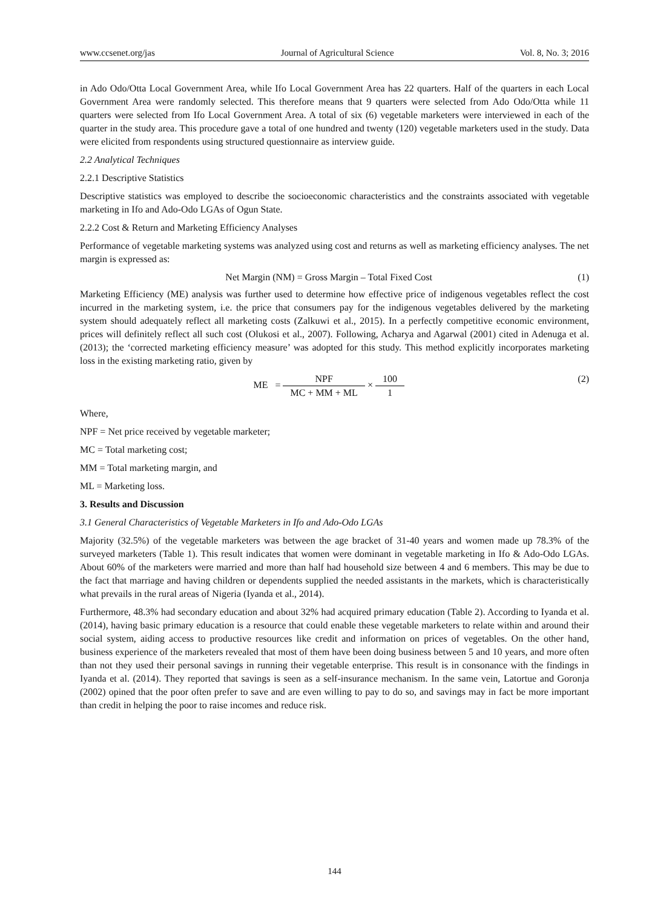www.ccsenet.org/jas Journal of Agricultural Science Vol. 8, No. 3; 2016
in Ado Odo/Otta Local Government Area, while Ifo Local Government Area has 22 quarters. Half of the quarters in each Local Government Area were randomly selected. This therefore means that 9 quarters were selected from Ado Odo/Otta while 11 quarters were selected from Ifo Local Government Area. A total of six (6) vegetable marketers were interviewed in each of the quarter in the study area. This procedure gave a total of one hundred and twenty (120) vegetable marketers used in the study. Data were elicited from respondents using structured questionnaire as interview guide.
2.2 Analytical Techniques
2.2.1 Descriptive Statistics
Descriptive statistics was employed to describe the socioeconomic characteristics and the constraints associated with vegetable marketing in Ifo and Ado-Odo LGAs of Ogun State.
2.2.2 Cost & Return and Marketing Efficiency Analyses
Performance of vegetable marketing systems was analyzed using cost and returns as well as marketing efficiency analyses. The net margin is expressed as:
Net Margin (NM) = Gross Margin – Total Fixed Cost (1)
Marketing Efficiency (ME) analysis was further used to determine how effective price of indigenous vegetables reflect the cost incurred in the marketing system, i.e. the price that consumers pay for the indigenous vegetables delivered by the marketing system should adequately reflect all marketing costs (Zalkuwi et al., 2015). In a perfectly competitive economic environment, prices will definitely reflect all such cost (Olukosi et al., 2007). Following, Acharya and Agarwal (2001) cited in Adenuga et al. (2013); the ‘corrected marketing efficiency measure’ was adopted for this study. This method explicitly incorporates marketing loss in the existing marketing ratio, given by
ME = NPF MC + MM + ML × 100 1 (2)
Where,
NPF = Net price received by vegetable marketer;
MC = Total marketing cost;
MM = Total marketing margin, and
ML = Marketing loss.
3. Results and Discussion
3.1 General Characteristics of Vegetable Marketers in Ifo and Ado-Odo LGAs
Majority (32.5%) of the vegetable marketers was between the age bracket of 31-40 years and women made up 78.3% of the surveyed marketers (Table 1). This result indicates that women were dominant in vegetable marketing in Ifo & Ado-Odo LGAs. About 60% of the marketers were married and more than half had household size between 4 and 6 members. This may be due to the fact that marriage and having children or dependents supplied the needed assistants in the markets, which is characteristically what prevails in the rural areas of Nigeria (Iyanda et al., 2014).
Furthermore, 48.3% had secondary education and about 32% had acquired primary education (Table 2). According to Iyanda et al. (2014), having basic primary education is a resource that could enable these vegetable marketers to relate within and around their social system, aiding access to productive resources like credit and information on prices of vegetables. On the other hand, business experience of the marketers revealed that most of them have been doing business between 5 and 10 years, and more often than not they used their personal savings in running their vegetable enterprise. This result is in consonance with the findings in Iyanda et al. (2014). They reported that savings is seen as a self-insurance mechanism. In the same vein, Latortue and Goronja (2002) opined that the poor often prefer to save and are even willing to pay to do so, and savings may in fact be more important than credit in helping the poor to raise incomes and reduce risk.
144